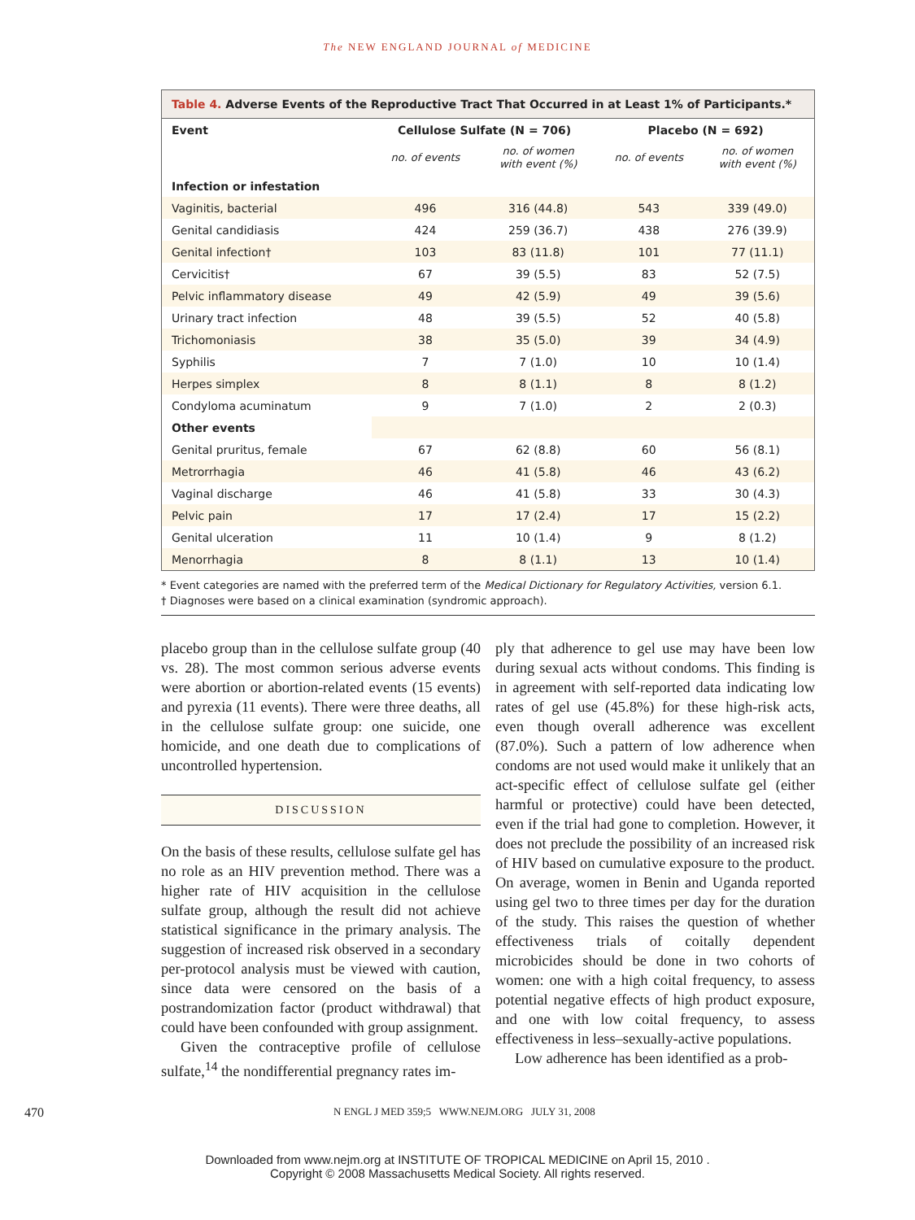The NEW ENGLAND JOURNAL of MEDICINE
Table 4. Adverse Events of the Reproductive Tract That Occurred in at Least 1% of Participants.*
| Event | Cellulose Sulfate (N = 706) | | Placebo (N = 692) | |
| --- | --- | --- | --- | --- |
| | no. of events | no. of women with event (%) | no. of events | no. of women with event (%) |
| Infection or infestation | | | | |
| Vaginitis, bacterial | 496 | 316 (44.8) | 543 | 339 (49.0) |
| Genital candidiasis | 424 | 259 (36.7) | 438 | 276 (39.9) |
| Genital infection† | 103 | 83 (11.8) | 101 | 77 (11.1) |
| Cervicitis† | 67 | 39 (5.5) | 83 | 52 (7.5) |
| Pelvic inflammatory disease | 49 | 42 (5.9) | 49 | 39 (5.6) |
| Urinary tract infection | 48 | 39 (5.5) | 52 | 40 (5.8) |
| Trichomoniasis | 38 | 35 (5.0) | 39 | 34 (4.9) |
| Syphilis | 7 | 7 (1.0) | 10 | 10 (1.4) |
| Herpes simplex | 8 | 8 (1.1) | 8 | 8 (1.2) |
| Condyloma acuminatum | 9 | 7 (1.0) | 2 | 2 (0.3) |
| Other events | | | | |
| Genital pruritus, female | 67 | 62 (8.8) | 60 | 56 (8.1) |
| Metrorrhagia | 46 | 41 (5.8) | 46 | 43 (6.2) |
| Vaginal discharge | 46 | 41 (5.8) | 33 | 30 (4.3) |
| Pelvic pain | 17 | 17 (2.4) | 17 | 15 (2.2) |
| Genital ulceration | 11 | 10 (1.4) | 9 | 8 (1.2) |
| Menorrhagia | 8 | 8 (1.1) | 13 | 10 (1.4) |
* Event categories are named with the preferred term of the Medical Dictionary for Regulatory Activities, version 6.1.
† Diagnoses were based on a clinical examination (syndromic approach).
placebo group than in the cellulose sulfate group (40 vs. 28). The most common serious adverse events were abortion or abortion-related events (15 events) and pyrexia (11 events). There were three deaths, all in the cellulose sulfate group: one suicide, one homicide, and one death due to complications of uncontrolled hypertension.
DISCUSSION
On the basis of these results, cellulose sulfate gel has no role as an HIV prevention method. There was a higher rate of HIV acquisition in the cellulose sulfate group, although the result did not achieve statistical significance in the primary analysis. The suggestion of increased risk observed in a secondary per-protocol analysis must be viewed with caution, since data were censored on the basis of a postrandomization factor (product withdrawal) that could have been confounded with group assignment.
Given the contraceptive profile of cellulose sulfate,<sup>14</sup> the nondifferential pregnancy rates im-
ply that adherence to gel use may have been low during sexual acts without condoms. This finding is in agreement with self-reported data indicating low rates of gel use (45.8%) for these high-risk acts, even though overall adherence was excellent (87.0%). Such a pattern of low adherence when condoms are not used would make it unlikely that an act-specific effect of cellulose sulfate gel (either harmful or protective) could have been detected, even if the trial had gone to completion. However, it does not preclude the possibility of an increased risk of HIV based on cumulative exposure to the product. On average, women in Benin and Uganda reported using gel two to three times per day for the duration of the study. This raises the question of whether effectiveness trials of coitally dependent microbicides should be done in two cohorts of women: one with a high coital frequency, to assess potential negative effects of high product exposure, and one with low coital frequency, to assess effectiveness in less–sexually-active populations.
Low adherence has been identified as a prob-
470 N ENGL J MED 359;5 WWW.NEJM.ORG JULY 31, 2008
Downloaded from www.nejm.org at INSTITUTE OF TROPICAL MEDICINE on April 15, 2010 .
Copyright © 2008 Massachusetts Medical Society. All rights reserved.